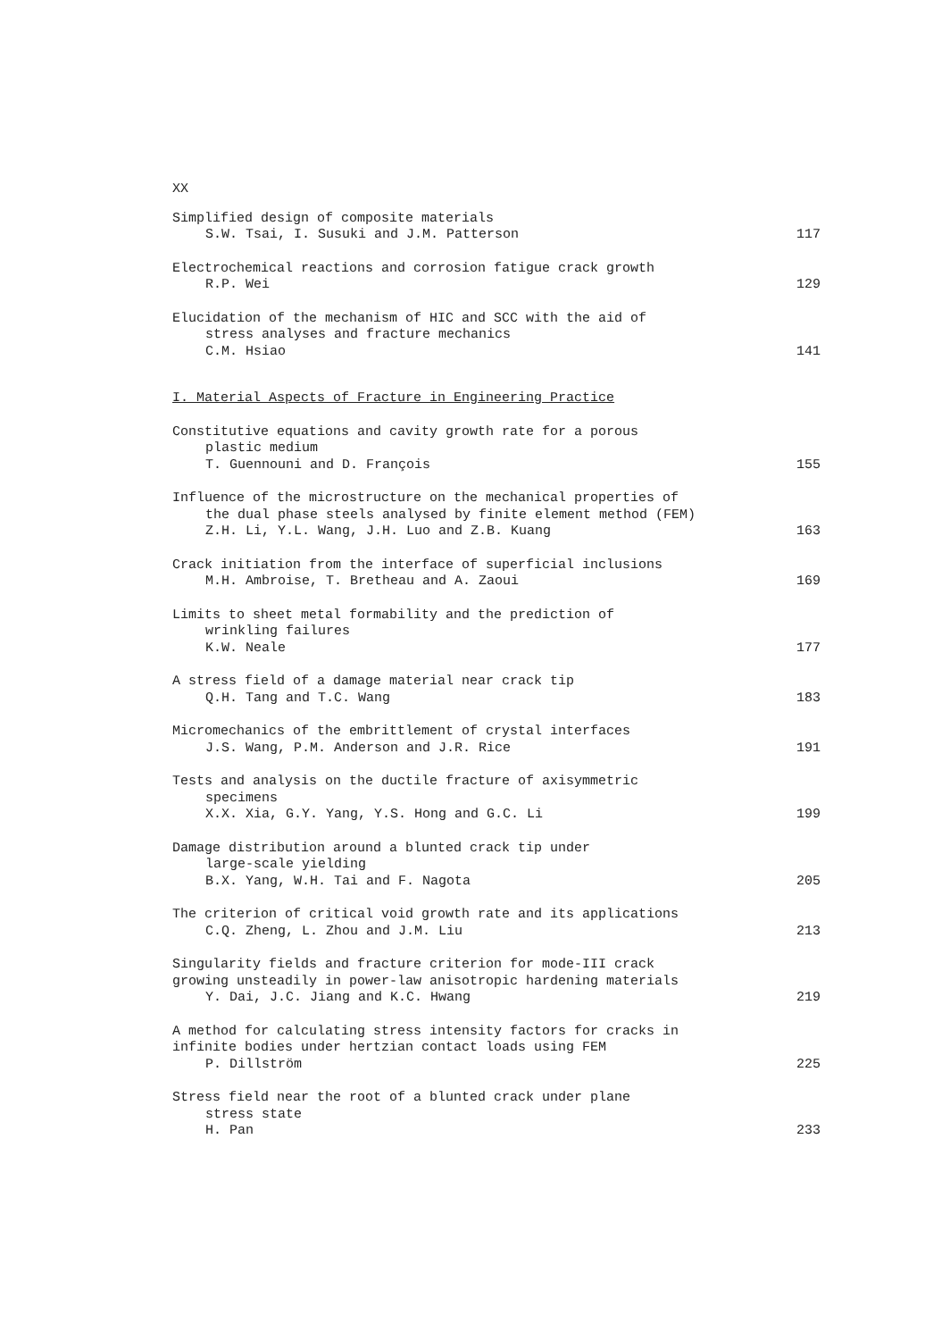XX
Simplified design of composite materials
S.W. Tsai, I. Susuki and J.M. Patterson
117
Electrochemical reactions and corrosion fatigue crack growth
R.P. Wei
129
Elucidation of the mechanism of HIC and SCC with the aid of
stress analyses and fracture mechanics
C.M. Hsiao
141
I. Material Aspects of Fracture in Engineering Practice
Constitutive equations and cavity growth rate for a porous
plastic medium
T. Guennouni and D. François
155
Influence of the microstructure on the mechanical properties of
the dual phase steels analysed by finite element method (FEM)
Z.H. Li, Y.L. Wang, J.H. Luo and Z.B. Kuang
163
Crack initiation from the interface of superficial inclusions
M.H. Ambroise, T. Bretheau and A. Zaoui
169
Limits to sheet metal formability and the prediction of
wrinkling failures
K.W. Neale
177
A stress field of a damage material near crack tip
Q.H. Tang and T.C. Wang
183
Micromechanics of the embrittlement of crystal interfaces
J.S. Wang, P.M. Anderson and J.R. Rice
191
Tests and analysis on the ductile fracture of axisymmetric
specimens
X.X. Xia, G.Y. Yang, Y.S. Hong and G.C. Li
199
Damage distribution around a blunted crack tip under
large-scale yielding
B.X. Yang, W.H. Tai and F. Nagota
205
The criterion of critical void growth rate and its applications
C.Q. Zheng, L. Zhou and J.M. Liu
213
Singularity fields and fracture criterion for mode-III crack
growing unsteadily in power-law anisotropic hardening materials
Y. Dai, J.C. Jiang and K.C. Hwang
219
A method for calculating stress intensity factors for cracks in
infinite bodies under hertzian contact loads using FEM
P. Dillström
225
Stress field near the root of a blunted crack under plane
stress state
H. Pan
233